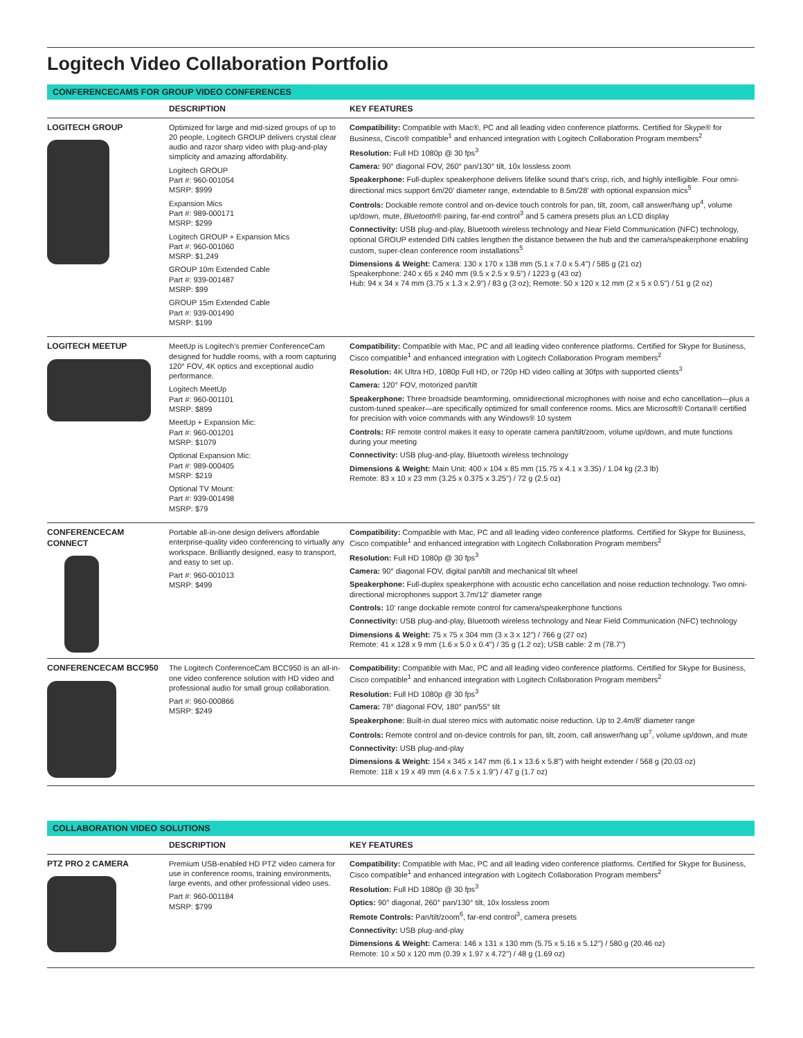Logitech Video Collaboration Portfolio
CONFERENCECAMS FOR GROUP VIDEO CONFERENCES
| | DESCRIPTION | KEY FEATURES |
| --- | --- | --- |
| LOGITECH GROUP | Optimized for large and mid-sized groups of up to 20 people, Logitech GROUP delivers crystal clear audio and razor sharp video with plug-and-play simplicity and amazing affordability. Logitech GROUP Part #: 960-001054 MSRP: $999 Expansion Mics Part #: 989-000171 MSRP: $299 Logitech GROUP + Expansion Mics Part #: 960-001060 MSRP: $1,249 GROUP 10m Extended Cable Part #: 939-001487 MSRP: $99 GROUP 15m Extended Cable Part #: 939-001490 MSRP: $199 | Compatibility: Compatible with Mac®, PC and all leading video conference platforms. Certified for Skype® for Business, Cisco® compatible<sup>1</sup> and enhanced integration with Logitech Collaboration Program members<sup>2</sup> Resolution: Full HD 1080p @ 30 fps<sup>3</sup> Camera: 90° diagonal FOV, 260° pan/130° tilt, 10x lossless zoom Speakerphone: Full-duplex speakerphone delivers lifelike sound that's crisp, rich, and highly intelligible. Four omni-directional mics support 6m/20' diameter range, extendable to 8.5m/28' with optional expansion mics<sup>5</sup> Controls: Dockable remote control and on-device touch controls for pan, tilt, zoom, call answer/hang up<sup>4</sup>, volume up/down, mute, Bluetooth ® pairing, far-end control<sup>3</sup> and 5 camera presets plus an LCD display Connectivity: USB plug-and-play, Bluetooth wireless technology and Near Field Communication (NFC) technology, optional GROUP extended DIN cables lengthen the distance between the hub and the camera/speakerphone enabling custom, super-clean conference room installations<sup>5</sup> Dimensions & Weight: Camera: 130 x 170 x 138 mm (5.1 x 7.0 x 5.4") / 585 g (21 oz) Speakerphone: 240 x 65 x 240 mm (9.5 x 2.5 x 9.5") / 1223 g (43 oz) Hub: 94 x 34 x 74 mm (3.75 x 1.3 x 2.9") / 83 g (3 oz); Remote: 50 x 120 x 12 mm (2 x 5 x 0.5") / 51 g (2 oz) |
| LOGITECH MEETUP | MeetUp is Logitech's premier ConferenceCam designed for huddle rooms, with a room capturing 120° FOV, 4K optics and exceptional audio performance. Logitech MeetUp Part #: 960-001101 MSRP: $899 MeetUp + Expansion Mic: Part #: 960-001201 MSRP: $1079 Optional Expansion Mic: Part #: 989-000405 MSRP: $219 Optional TV Mount: Part #: 939-001498 MSRP: $79 | Compatibility: Compatible with Mac, PC and all leading video conference platforms. Certified for Skype for Business, Cisco compatible<sup>1</sup> and enhanced integration with Logitech Collaboration Program members<sup>2</sup> Resolution: 4K Ultra HD, 1080p Full HD, or 720p HD video calling at 30fps with supported clients<sup>3</sup> Camera: 120° FOV, motorized pan/tilt Speakerphone: Three broadside beamforming, omnidirectional microphones with noise and echo cancellation—plus a custom-tuned speaker—are specifically optimized for small conference rooms. Mics are Microsoft® Cortana® certified for precision with voice commands with any Windows® 10 system Controls: RF remote control makes it easy to operate camera pan/tilt/zoom, volume up/down, and mute functions during your meeting Connectivity: USB plug-and-play, Bluetooth wireless technology Dimensions & Weight: Main Unit: 400 x 104 x 85 mm (15.75 x 4.1 x 3.35) / 1.04 kg (2.3 lb) Remote: 83 x 10 x 23 mm (3.25 x 0.375 x 3.25") / 72 g (2.5 oz) |
| CONFERENCECAM CONNECT | Portable all-in-one design delivers affordable enterprise-quality video conferencing to virtually any workspace. Brilliantly designed, easy to transport, and easy to set up. Part #: 960-001013 MSRP: $499 | Compatibility: Compatible with Mac, PC and all leading video conference platforms. Certified for Skype for Business, Cisco compatible<sup>1</sup> and enhanced integration with Logitech Collaboration Program members<sup>2</sup> Resolution: Full HD 1080p @ 30 fps<sup>3</sup> Camera: 90° diagonal FOV, digital pan/tilt and mechanical tilt wheel Speakerphone: Full-duplex speakerphone with acoustic echo cancellation and noise reduction technology. Two omni-directional microphones support 3.7m/12' diameter range Controls: 10' range dockable remote control for camera/speakerphone functions Connectivity: USB plug-and-play, Bluetooth wireless technology and Near Field Communication (NFC) technology Dimensions & Weight: 75 x 75 x 304 mm (3 x 3 x 12") / 766 g (27 oz) Remote: 41 x 128 x 9 mm (1.6 x 5.0 x 0.4") / 35 g (1.2 oz); USB cable: 2 m (78.7") |
| CONFERENCECAM BCC950 | The Logitech ConferenceCam BCC950 is an all-in-one video conference solution with HD video and professional audio for small group collaboration. Part #: 960-000866 MSRP: $249 | Compatibility: Compatible with Mac, PC and all leading video conference platforms. Certified for Skype for Business, Cisco compatible<sup>1</sup> and enhanced integration with Logitech Collaboration Program members<sup>2</sup> Resolution: Full HD 1080p @ 30 fps<sup>3</sup> Camera: 78° diagonal FOV, 180° pan/55° tilt Speakerphone: Built-in dual stereo mics with automatic noise reduction. Up to 2.4m/8' diameter range Controls: Remote control and on-device controls for pan, tilt, zoom, call answer/hang up<sup>7</sup>, volume up/down, and mute Connectivity: USB plug-and-play Dimensions & Weight: 154 x 345 x 147 mm (6.1 x 13.6 x 5.8") with height extender / 568 g (20.03 oz) Remote: 118 x 19 x 49 mm (4.6 x 7.5 x 1.9") / 47 g (1.7 oz) |
COLLABORATION VIDEO SOLUTIONS
| | DESCRIPTION | KEY FEATURES |
| --- | --- | --- |
| PTZ PRO 2 CAMERA | Premium USB-enabled HD PTZ video camera for use in conference rooms, training environments, large events, and other professional video uses. Part #: 960-001184 MSRP: $799 | Compatibility: Compatible with Mac, PC and all leading video conference platforms. Certified for Skype for Business, Cisco compatible<sup>1</sup> and enhanced integration with Logitech Collaboration Program members<sup>2</sup> Resolution: Full HD 1080p @ 30 fps<sup>3</sup> Optics: 90° diagonal, 260° pan/130° tilt, 10x lossless zoom Remote Controls: Pan/tilt/zoom<sup>6</sup>, far-end control<sup>3</sup>, camera presets Connectivity: USB plug-and-play Dimensions & Weight: Camera: 146 x 131 x 130 mm (5.75 x 5.16 x 5.12") / 580 g (20.46 oz) Remote: 10 x 50 x 120 mm (0.39 x 1.97 x 4.72") / 48 g (1.69 oz) |